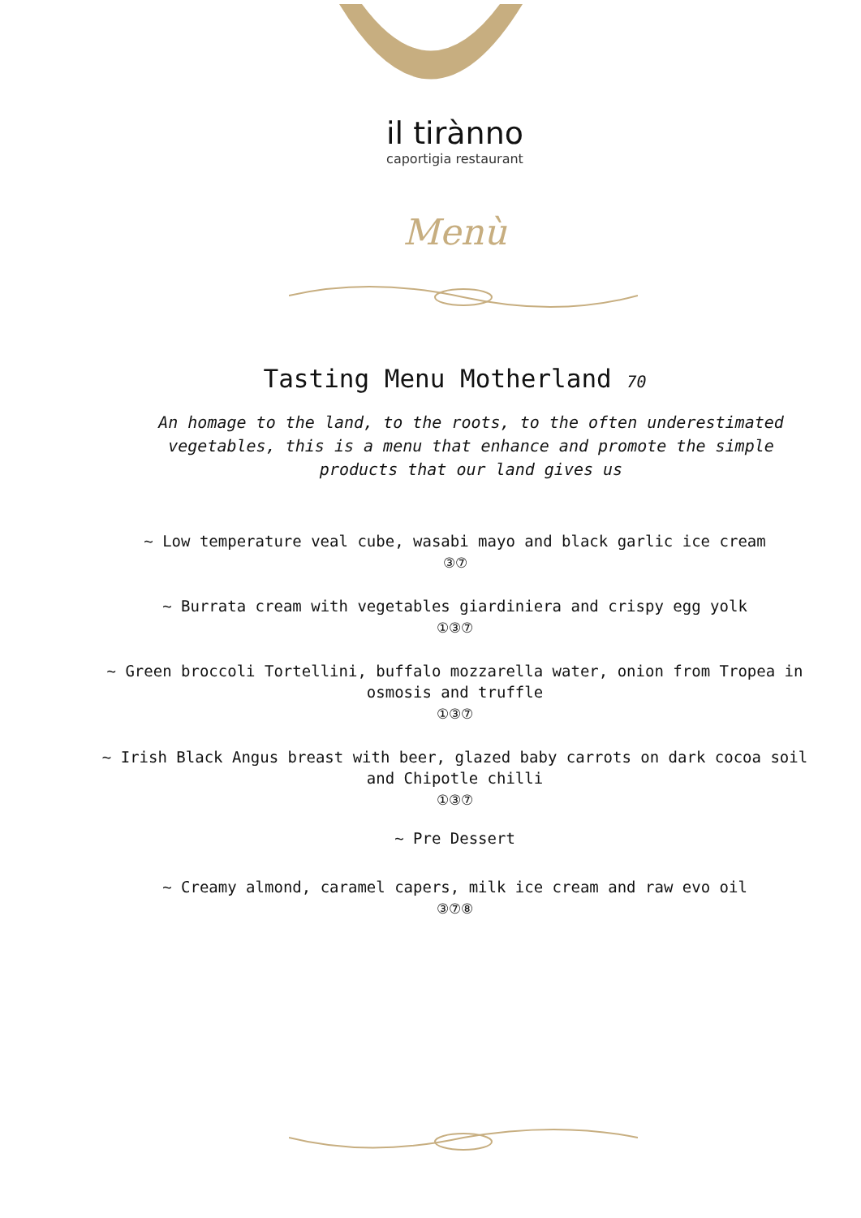il tirànno
caportigia restaurant
Menù
Tasting Menu Motherland 70
An homage to the land, to the roots, to the often underestimated vegetables, this is a menu that enhance and promote the simple products that our land gives us
~ Low temperature veal cube, wasabi mayo and black garlic ice cream
③⑦
~ Burrata cream with vegetables giardiniera and crispy egg yolk
①③⑦
~ Green broccoli Tortellini, buffalo mozzarella water, onion from Tropea in osmosis and truffle
①③⑦
~ Irish Black Angus breast with beer, glazed baby carrots on dark cocoa soil and Chipotle chilli
①③⑦
~ Pre Dessert
~ Creamy almond, caramel capers, milk ice cream and raw evo oil
③⑦⑧